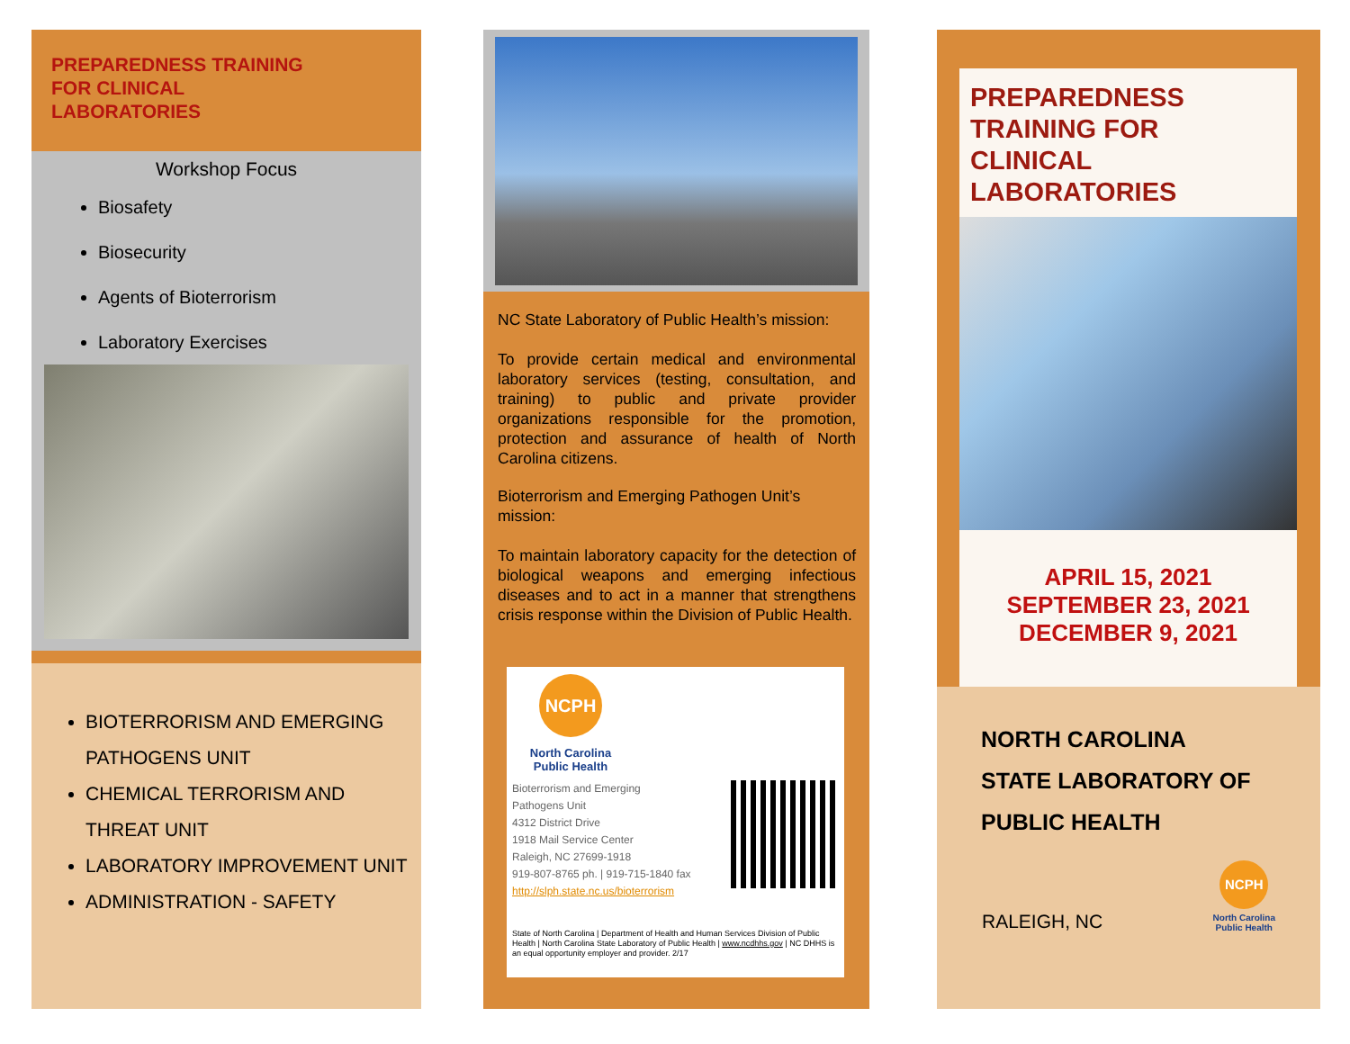PREPAREDNESS TRAINING
FOR CLINICAL
LABORATORIES
Workshop Focus
Biosafety
Biosecurity
Agents of Bioterrorism
Laboratory Exercises
BIOTERRORISM AND EMERGING PATHOGENS UNIT
CHEMICAL TERRORISM AND THREAT UNIT
LABORATORY IMPROVEMENT UNIT
ADMINISTRATION - SAFETY
NC State Laboratory of Public Health’s mission:
To provide certain medical and environmental laboratory services (testing, consultation, and training) to public and private provider organizations responsible for the promotion, protection and assurance of health of North Carolina citizens.
Bioterrorism and Emerging Pathogen Unit’s mission:
To maintain laboratory capacity for the detection of biological weapons and emerging infectious diseases and to act in a manner that strengthens crisis response within the Division of Public Health.
NCPH
North Carolina Public Health
Bioterrorism and Emerging
Pathogens Unit
4312 District Drive
1918 Mail Service Center
Raleigh, NC 27699-1918
919-807-8765 ph. | 919-715-1840 fax
http://slph.state.nc.us/bioterrorism
State of North Carolina | Department of Health and Human Services Division of Public Health | North Carolina State Laboratory of Public Health | www.ncdhhs.gov | NC DHHS is an equal opportunity employer and provider. 2/17
PREPAREDNESS TRAINING FOR CLINICAL LABORATORIES
APRIL 15, 2021
SEPTEMBER 23, 2021
DECEMBER 9, 2021
NORTH CAROLINA
STATE LABORATORY OF
PUBLIC HEALTH
RALEIGH, NC
NCPH
North Carolina
Public Health